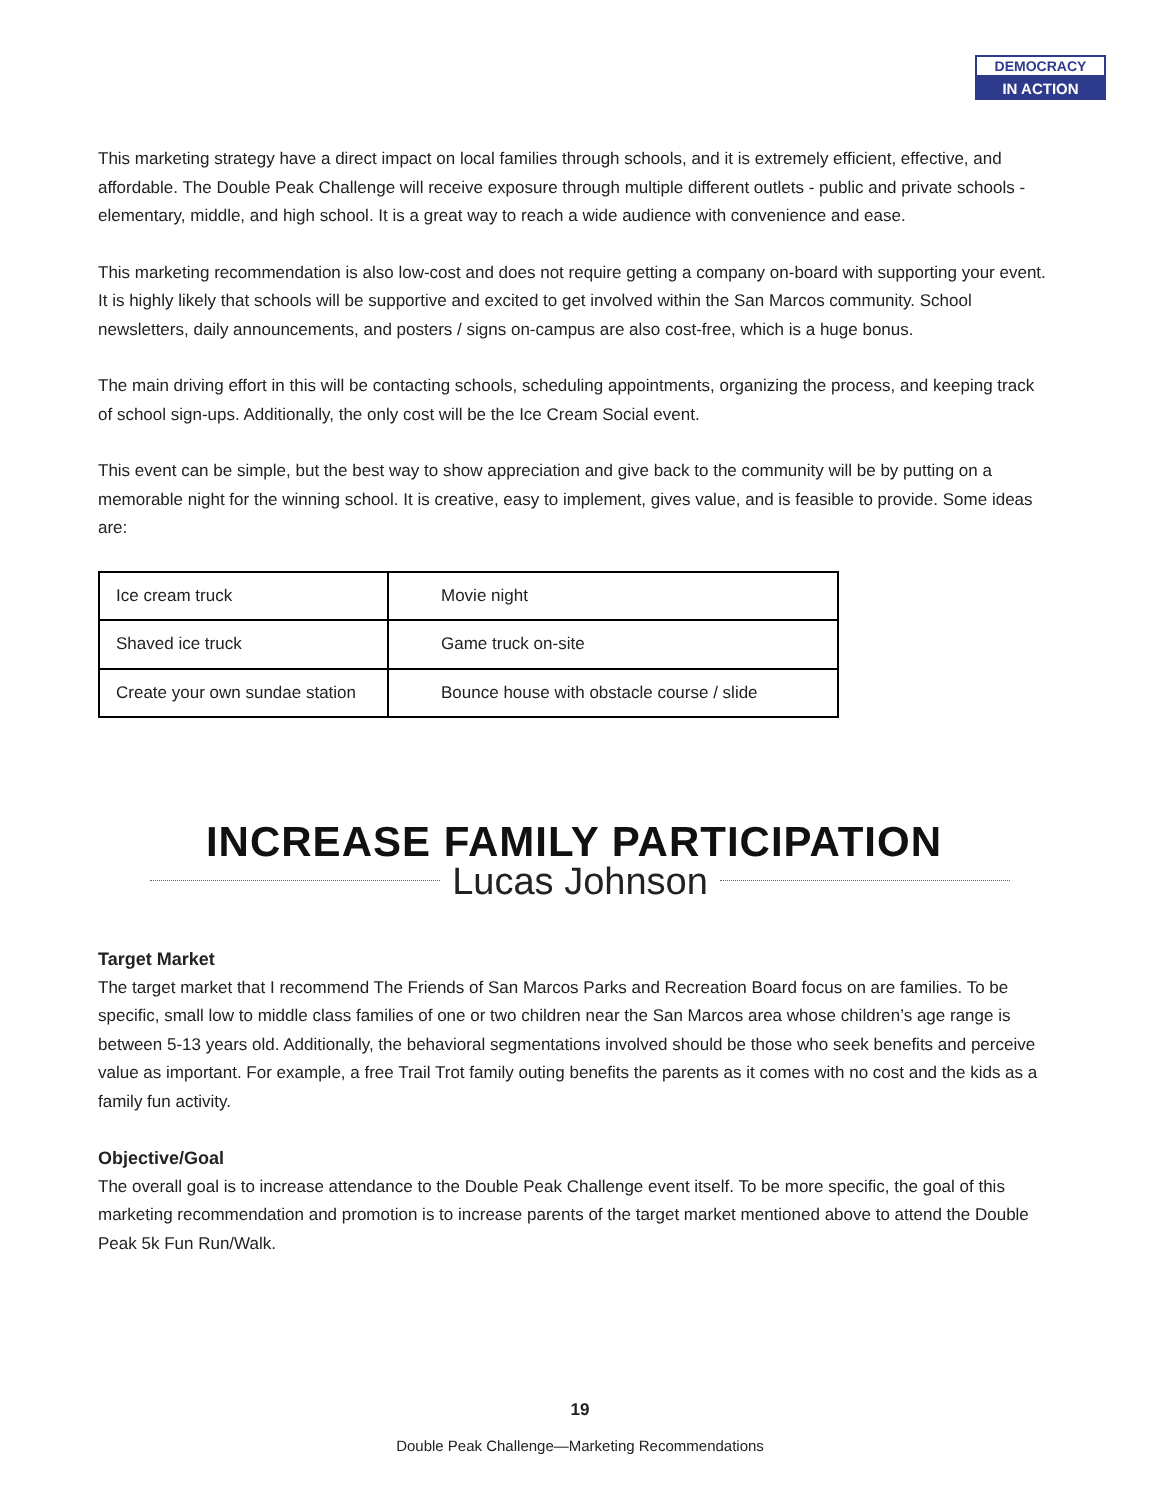DEMOCRACY
IN ACTION
This marketing strategy have a direct impact on local families through schools, and it is extremely efficient, effective, and affordable. The Double Peak Challenge will receive exposure through multiple different outlets - public and private schools - elementary, middle, and high school. It is a great way to reach a wide audience with convenience and ease.
This marketing recommendation is also low-cost and does not require getting a company on-board with supporting your event. It is highly likely that schools will be supportive and excited to get involved within the San Marcos community. School newsletters, daily announcements, and posters / signs on-campus are also cost-free, which is a huge bonus.
The main driving effort in this will be contacting schools, scheduling appointments, organizing the process, and keeping track of school sign-ups. Additionally, the only cost will be the Ice Cream Social event.
This event can be simple, but the best way to show appreciation and give back to the community will be by putting on a memorable night for the winning school. It is creative, easy to implement, gives value, and is feasible to provide. Some ideas are:
| Ice cream truck | Movie night |
| Shaved ice truck | Game truck on-site |
| Create your own sundae station | Bounce house with obstacle course / slide |
INCREASE FAMILY PARTICIPATION
Lucas Johnson
Target Market
The target market that I recommend The Friends of San Marcos Parks and Recreation Board focus on are families. To be specific, small low to middle class families of one or two children near the San Marcos area whose children’s age range is between 5-13 years old. Additionally, the behavioral segmentations involved should be those who seek benefits and perceive value as important. For example, a free Trail Trot family outing benefits the parents as it comes with no cost and the kids as a family fun activity.
Objective/Goal
The overall goal is to increase attendance to the Double Peak Challenge event itself. To be more specific, the goal of this marketing recommendation and promotion is to increase parents of the target market mentioned above to attend the Double Peak 5k Fun Run/Walk.
19
Double Peak Challenge—Marketing Recommendations